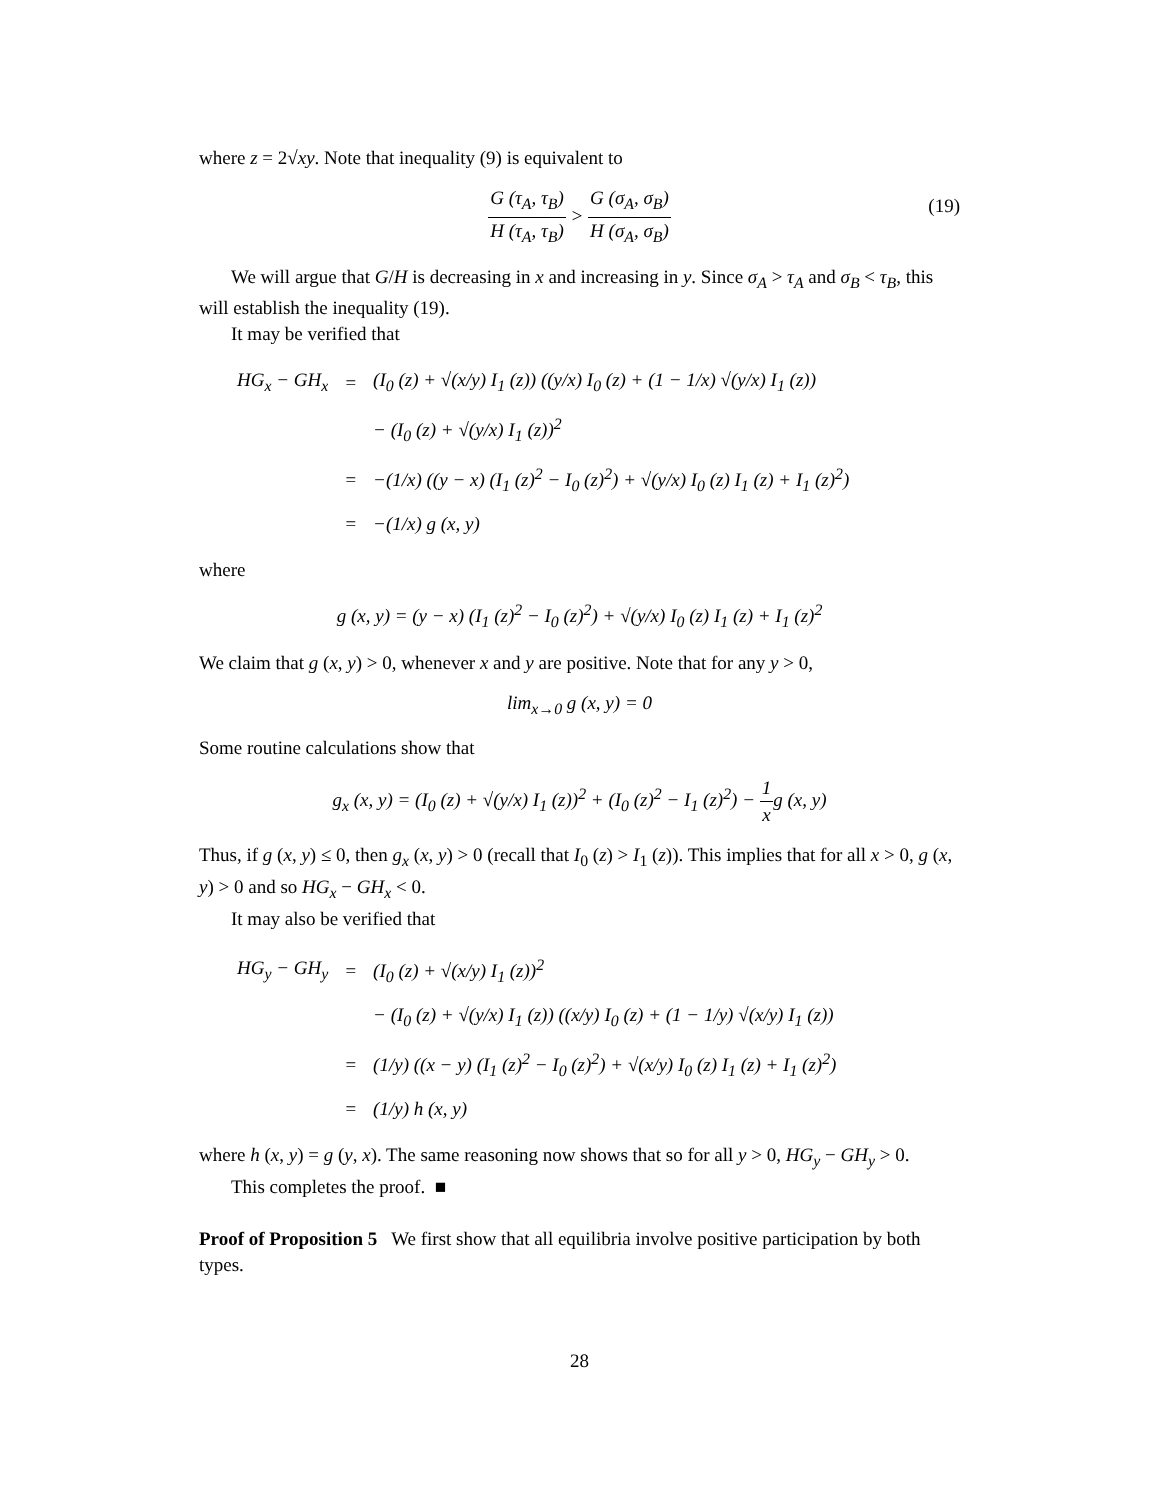where z = 2√xy. Note that inequality (9) is equivalent to
G (τ<sub>A</sub>, τ<sub>B</sub>) H (τ<sub>A</sub>, τ<sub>B</sub>) > G (σ<sub>A</sub>, σ<sub>B</sub>) H (σ<sub>A</sub>, σ<sub>B</sub>)
(19)
We will argue that G/H is decreasing in x and increasing in y. Since σ<sub>A</sub> > τ<sub>A</sub> and σ<sub>B</sub> < τ<sub>B</sub>, this will establish the inequality (19).
It may be verified that
| HG<sub>x</sub> − GH<sub>x</sub> | = | (I<sub>0</sub> (z) + √(x/y) I<sub>1</sub> (z)) ((y/x) I<sub>0</sub> (z) + (1 − 1/x) √(y/x) I<sub>1</sub> (z)) |
| | | − (I<sub>0</sub> (z) + √(y/x) I<sub>1</sub> (z))<sup>2</sup> |
| | = | −(1/x) ((y − x) (I<sub>1</sub> (z)<sup>2</sup> − I<sub>0</sub> (z)<sup>2</sup>) + √(y/x) I<sub>0</sub> (z) I<sub>1</sub> (z) + I<sub>1</sub> (z)<sup>2</sup>) |
| | = | −(1/x) g (x, y) |
where
g (x, y) = (y − x) (I<sub>1</sub> (z)<sup>2</sup> − I<sub>0</sub> (z)<sup>2</sup>) + √(y/x) I<sub>0</sub> (z) I<sub>1</sub> (z) + I<sub>1</sub> (z)<sup>2</sup>
We claim that g (x, y) > 0, whenever x and y are positive. Note that for any y > 0,
lim<sub>x→0</sub> g (x, y) = 0
Some routine calculations show that
g<sub>x</sub> (x, y) = (I<sub>0</sub> (z) + √(y/x) I<sub>1</sub> (z))<sup>2</sup> + (I<sub>0</sub> (z)<sup>2</sup> − I<sub>1</sub> (z)<sup>2</sup>) − 1 xg (x, y)
Thus, if g (x, y) ≤ 0, then g<sub>x</sub> (x, y) > 0 (recall that I<sub>0</sub> (z) > I<sub>1</sub> (z)). This implies that for all x > 0, g (x, y) > 0 and so HG<sub>x</sub> − GH<sub>x</sub> < 0.
It may also be verified that
| HG<sub>y</sub> − GH<sub>y</sub> | = | (I<sub>0</sub> (z) + √(x/y) I<sub>1</sub> (z))<sup>2</sup> |
| | | − (I<sub>0</sub> (z) + √(y/x) I<sub>1</sub> (z)) ((x/y) I<sub>0</sub> (z) + (1 − 1/y) √(x/y) I<sub>1</sub> (z)) |
| | = | (1/y) ((x − y) (I<sub>1</sub> (z)<sup>2</sup> − I<sub>0</sub> (z)<sup>2</sup>) + √(x/y) I<sub>0</sub> (z) I<sub>1</sub> (z) + I<sub>1</sub> (z)<sup>2</sup>) |
| | = | (1/y) h (x, y) |
where h (x, y) = g (y, x). The same reasoning now shows that so for all y > 0, HG<sub>y</sub> − GH<sub>y</sub> > 0.
This completes the proof. ■
Proof of Proposition 5 We first show that all equilibria involve positive participation by both types.
28